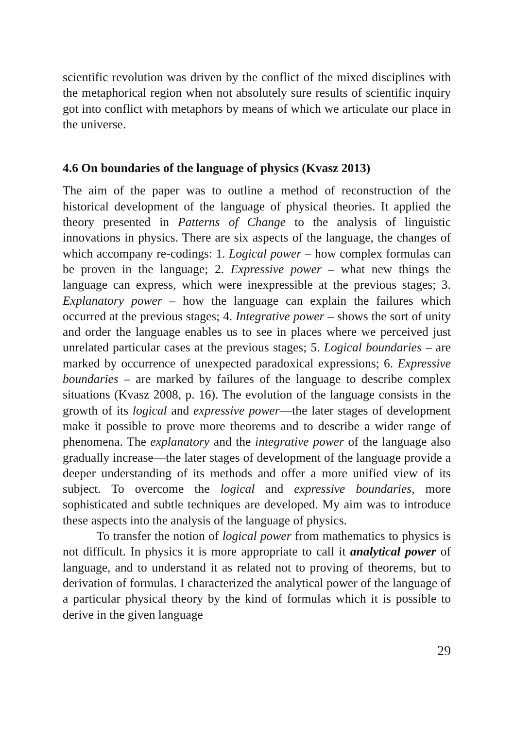scientific revolution was driven by the conflict of the mixed disciplines with the metaphorical region when not absolutely sure results of scientific inquiry got into conflict with metaphors by means of which we articulate our place in the universe.
4.6 On boundaries of the language of physics (Kvasz 2013)
The aim of the paper was to outline a method of reconstruction of the historical development of the language of physical theories. It applied the theory presented in Patterns of Change to the analysis of linguistic innovations in physics. There are six aspects of the language, the changes of which accompany re-codings: 1. Logical power – how complex formulas can be proven in the language; 2. Expressive power – what new things the language can express, which were inexpressible at the previous stages; 3. Explanatory power – how the language can explain the failures which occurred at the previous stages; 4. Integrative power – shows the sort of unity and order the language enables us to see in places where we perceived just unrelated particular cases at the previous stages; 5. Logical boundaries – are marked by occurrence of unexpected paradoxical expressions; 6. Expressive boundaries – are marked by failures of the language to describe complex situations (Kvasz 2008, p. 16). The evolution of the language consists in the growth of its logical and expressive power—the later stages of development make it possible to prove more theorems and to describe a wider range of phenomena. The explanatory and the integrative power of the language also gradually increase—the later stages of development of the language provide a deeper understanding of its methods and offer a more unified view of its subject. To overcome the logical and expressive boundaries, more sophisticated and subtle techniques are developed. My aim was to introduce these aspects into the analysis of the language of physics.
To transfer the notion of logical power from mathematics to physics is not difficult. In physics it is more appropriate to call it analytical power of language, and to understand it as related not to proving of theorems, but to derivation of formulas. I characterized the analytical power of the language of a particular physical theory by the kind of formulas which it is possible to derive in the given language
29